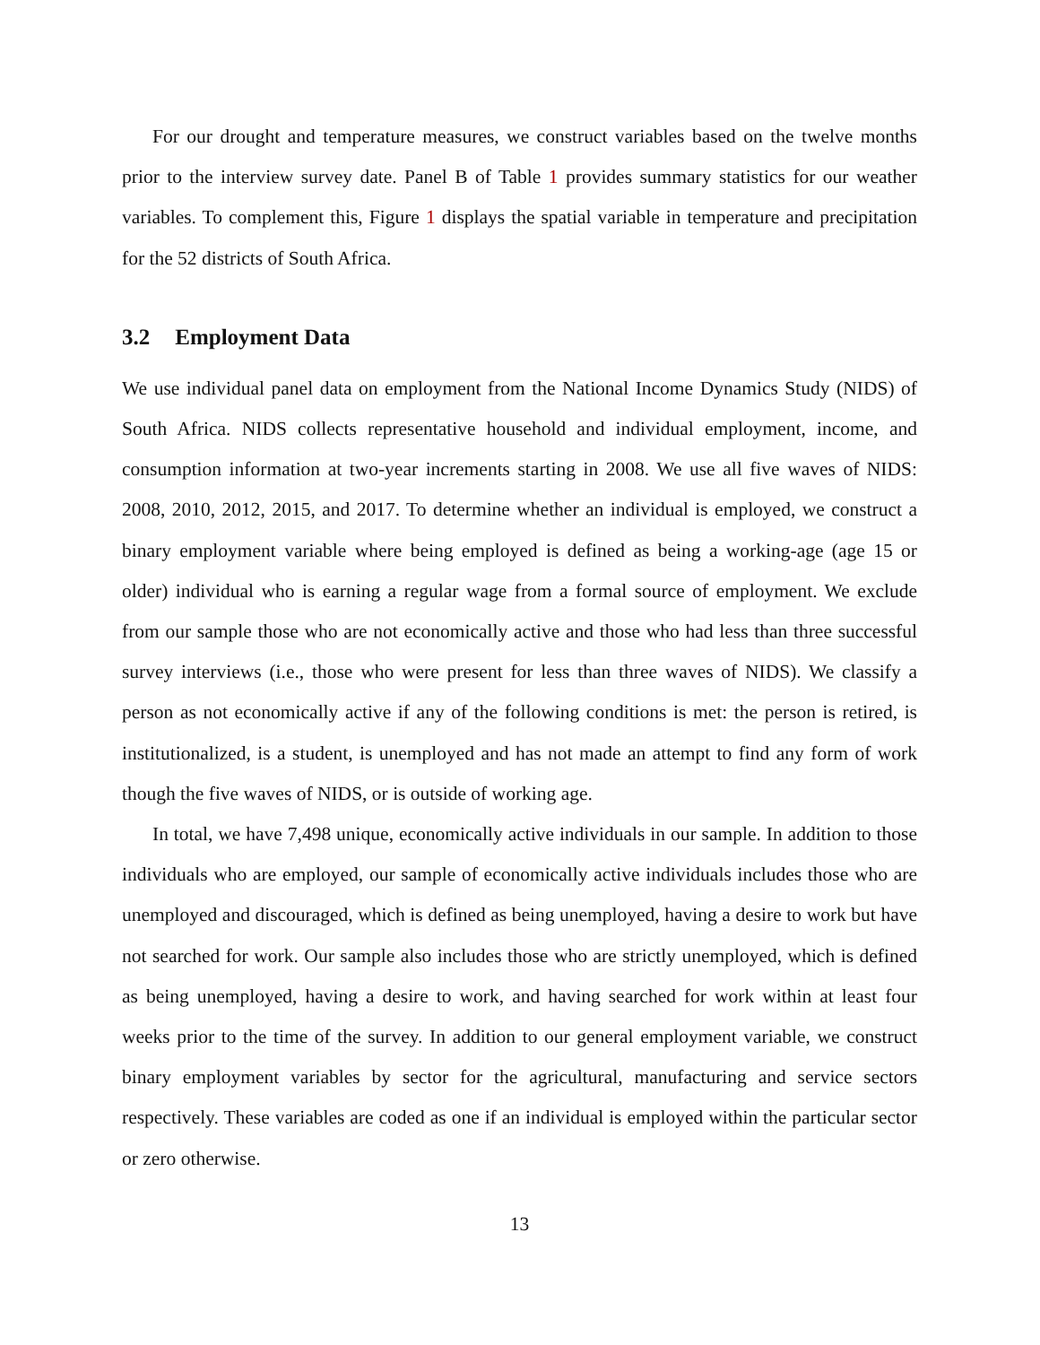For our drought and temperature measures, we construct variables based on the twelve months prior to the interview survey date. Panel B of Table 1 provides summary statistics for our weather variables. To complement this, Figure 1 displays the spatial variable in temperature and precipitation for the 52 districts of South Africa.
3.2 Employment Data
We use individual panel data on employment from the National Income Dynamics Study (NIDS) of South Africa. NIDS collects representative household and individual employment, income, and consumption information at two-year increments starting in 2008. We use all five waves of NIDS: 2008, 2010, 2012, 2015, and 2017. To determine whether an individual is employed, we construct a binary employment variable where being employed is defined as being a working-age (age 15 or older) individual who is earning a regular wage from a formal source of employment. We exclude from our sample those who are not economically active and those who had less than three successful survey interviews (i.e., those who were present for less than three waves of NIDS). We classify a person as not economically active if any of the following conditions is met: the person is retired, is institutionalized, is a student, is unemployed and has not made an attempt to find any form of work though the five waves of NIDS, or is outside of working age.
In total, we have 7,498 unique, economically active individuals in our sample. In addition to those individuals who are employed, our sample of economically active individuals includes those who are unemployed and discouraged, which is defined as being unemployed, having a desire to work but have not searched for work. Our sample also includes those who are strictly unemployed, which is defined as being unemployed, having a desire to work, and having searched for work within at least four weeks prior to the time of the survey. In addition to our general employment variable, we construct binary employment variables by sector for the agricultural, manufacturing and service sectors respectively. These variables are coded as one if an individual is employed within the particular sector or zero otherwise.
13